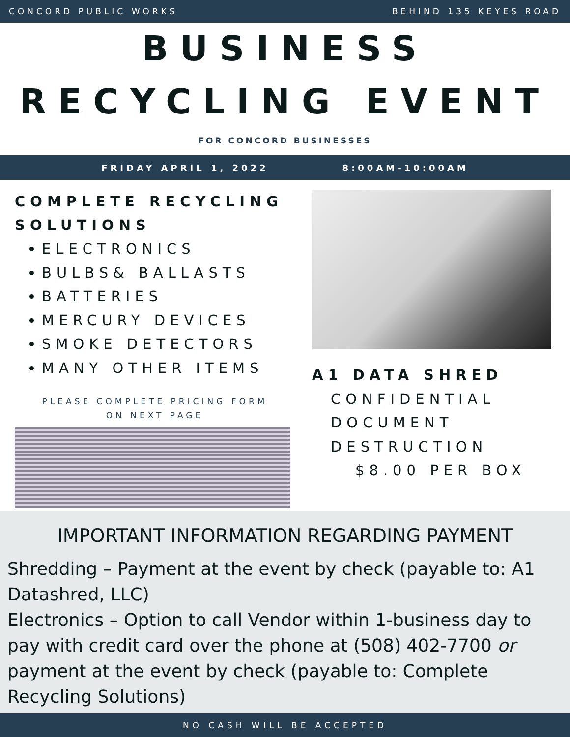CONCORD PUBLIC WORKS BEHIND 135 KEYES ROAD
BUSINESS
RECYCLING EVENT
FOR CONCORD BUSINESSES
FRIDAY APRIL 1, 2022 8:00AM-10:00AM
COMPLETE RECYCLING SOLUTIONS
ELECTRONICS
BULBS& BALLASTS
BATTERIES
MERCURY DEVICES
SMOKE DETECTORS
MANY OTHER ITEMS
PLEASE COMPLETE PRICING FORM
ON NEXT PAGE
A1 DATA SHRED
CONFIDENTIAL
DOCUMENT
DESTRUCTION
$8.00 PER BOX
IMPORTANT INFORMATION REGARDING PAYMENT
Shredding – Payment at the event by check (payable to: A1 Datashred, LLC)
Electronics – Option to call Vendor within 1-business day to pay with credit card over the phone at (508) 402-7700 or payment at the event by check (payable to: Complete Recycling Solutions)
NO CASH WILL BE ACCEPTED